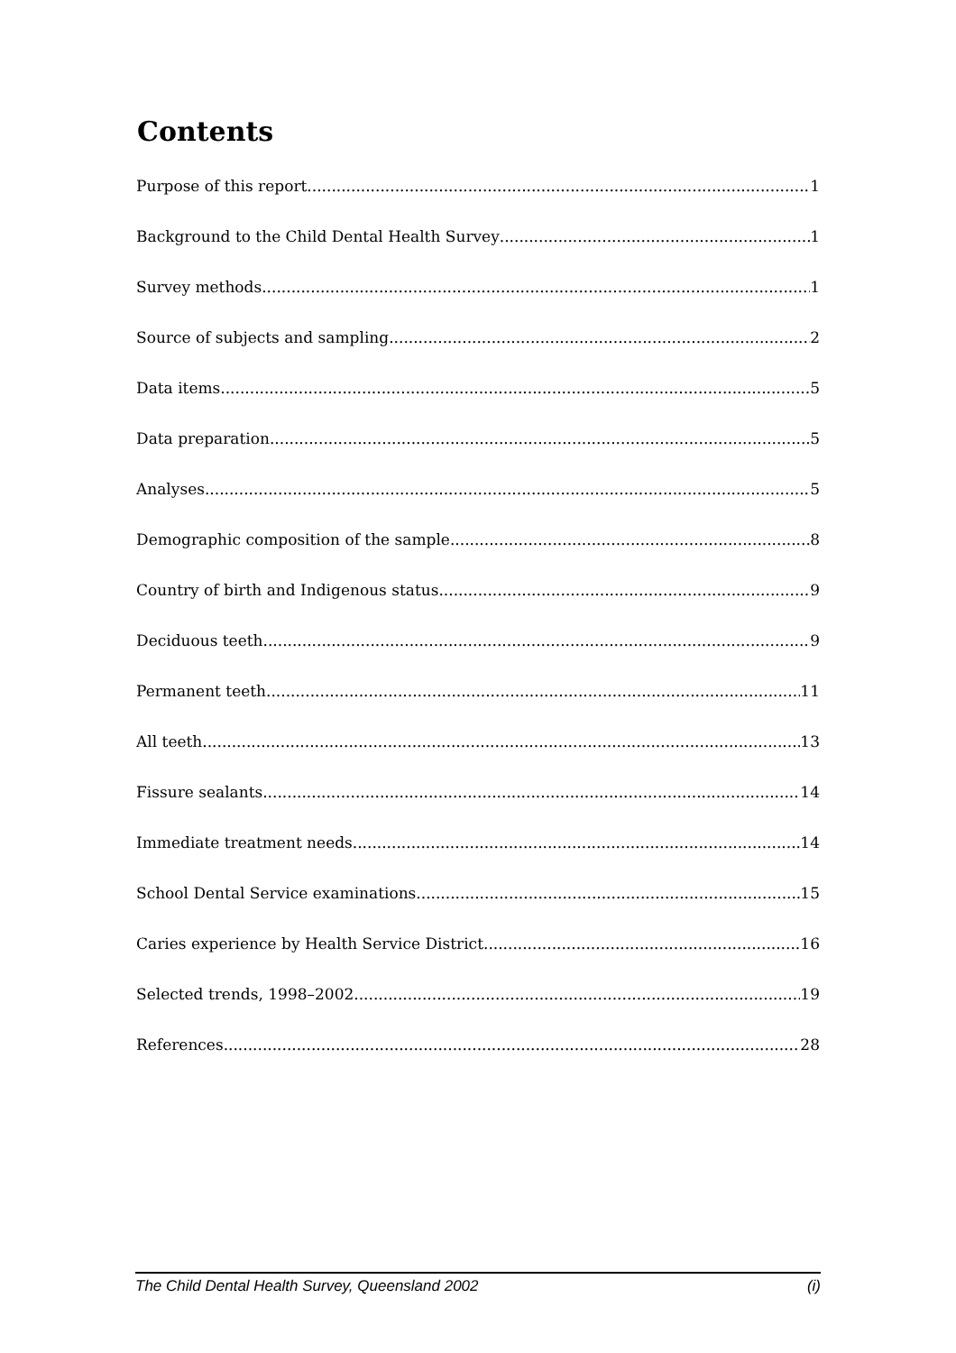Contents
Purpose of this report 1
Background to the Child Dental Health Survey 1
Survey methods 1
Source of subjects and sampling 2
Data items 5
Data preparation 5
Analyses 5
Demographic composition of the sample 8
Country of birth and Indigenous status 9
Deciduous teeth 9
Permanent teeth 11
All teeth 13
Fissure sealants 14
Immediate treatment needs 14
School Dental Service examinations 15
Caries experience by Health Service District 16
Selected trends, 1998–2002 19
References 28
The Child Dental Health Survey, Queensland 2002 (i)